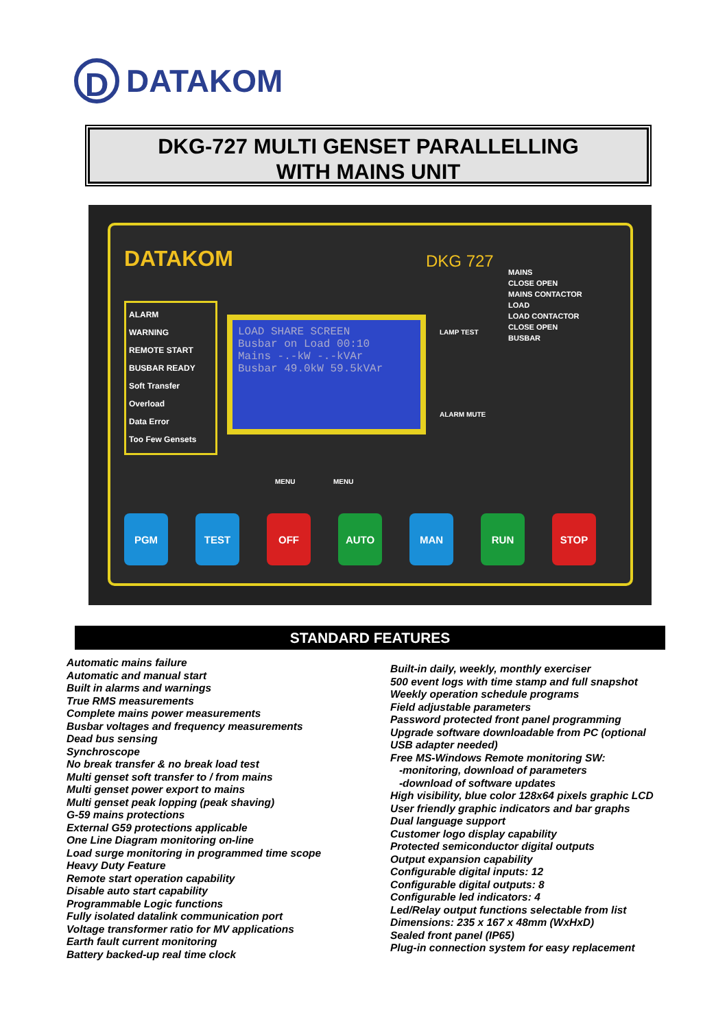D
DATAKOM
DKG-727 MULTI GENSET PARALLELLING
WITH MAINS UNIT
DATAKOM DKG 727
ALARM
WARNING
REMOTE START
BUSBAR READY
Soft Transfer
Overload
Data Error
Too Few Gensets
LOAD SHARE SCREEN
Busbar on Load 00:10
Mains -.-kW -.-kVAr
Busbar 49.0kW 59.5kVAr
LAMP TEST
ALARM MUTE
MENU MENU
MAINS
CLOSE OPEN
MAINS CONTACTOR
LOAD
LOAD CONTACTOR
CLOSE OPEN
BUSBAR
PGM TEST OFF AUTO MAN RUN STOP
STANDARD FEATURES
Automatic mains failure
Automatic and manual start
Built in alarms and warnings
True RMS measurements
Complete mains power measurements
Busbar voltages and frequency measurements
Dead bus sensing
Synchroscope
No break transfer & no break load test
Multi genset soft transfer to / from mains
Multi genset power export to mains
Multi genset peak lopping (peak shaving)
G-59 mains protections
External G59 protections applicable
One Line Diagram monitoring on-line
Load surge monitoring in programmed time scope
Heavy Duty Feature
Remote start operation capability
Disable auto start capability
Programmable Logic functions
Fully isolated datalink communication port
Voltage transformer ratio for MV applications
Earth fault current monitoring
Battery backed-up real time clock
Built-in daily, weekly, monthly exerciser
500 event logs with time stamp and full snapshot
Weekly operation schedule programs
Field adjustable parameters
Password protected front panel programming
Upgrade software downloadable from PC (optional
USB adapter needed)
Free MS-Windows Remote monitoring SW:
-monitoring, download of parameters
-download of software updates
High visibility, blue color 128x64 pixels graphic LCD
User friendly graphic indicators and bar graphs
Dual language support
Customer logo display capability
Protected semiconductor digital outputs
Output expansion capability
Configurable digital inputs: 12
Configurable digital outputs: 8
Configurable led indicators: 4
Led/Relay output functions selectable from list
Dimensions: 235 x 167 x 48mm (WxHxD)
Sealed front panel (IP65)
Plug-in connection system for easy replacement